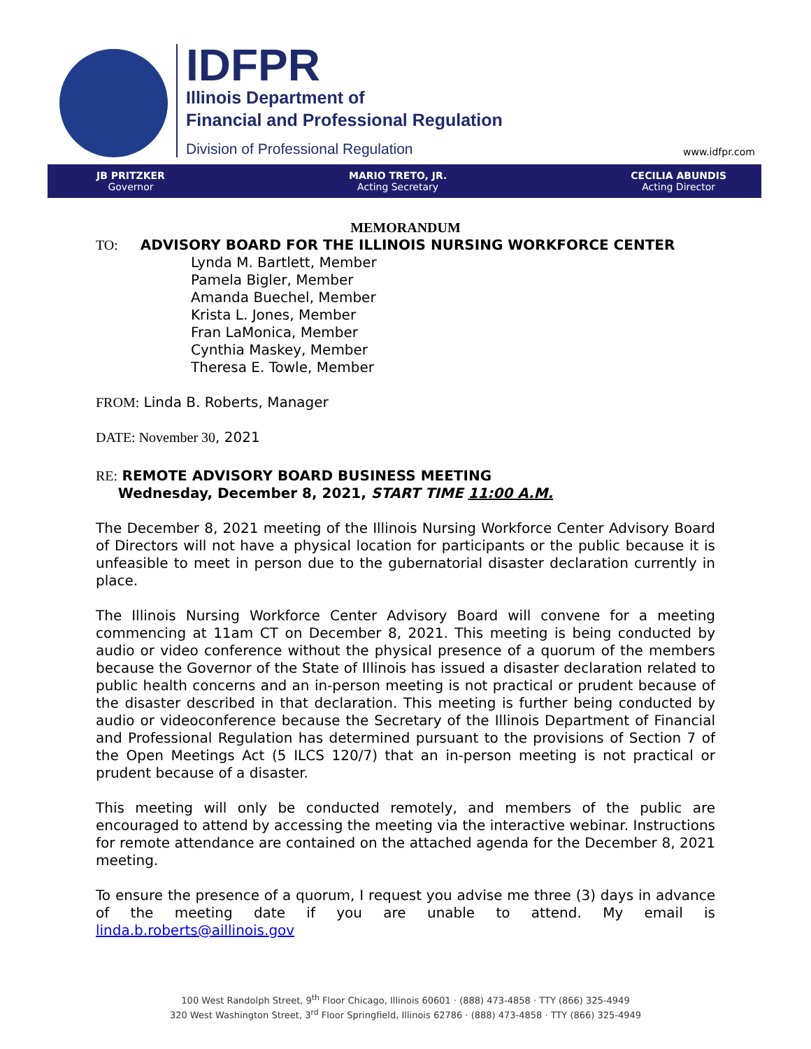IDFPR
Illinois Department of
Financial and Professional Regulation
Division of Professional Regulation
www.idfpr.com
JB PRITZKER
Governor
MARIO TRETO, JR.
Acting Secretary
CECILIA ABUNDIS
Acting Director
MEMORANDUM
TO: ADVISORY BOARD FOR THE ILLINOIS NURSING WORKFORCE CENTER
Lynda M. Bartlett, Member
Pamela Bigler, Member
Amanda Buechel, Member
Krista L. Jones, Member
Fran LaMonica, Member
Cynthia Maskey, Member
Theresa E. Towle, Member
FROM: Linda B. Roberts, Manager
DATE: November 30, 2021
RE: REMOTE ADVISORY BOARD BUSINESS MEETING
Wednesday, December 8, 2021, START TIME 11:00 A.M.
The December 8, 2021 meeting of the Illinois Nursing Workforce Center Advisory Board of Directors will not have a physical location for participants or the public because it is unfeasible to meet in person due to the gubernatorial disaster declaration currently in place.
The Illinois Nursing Workforce Center Advisory Board will convene for a meeting commencing at 11am CT on December 8, 2021. This meeting is being conducted by audio or video conference without the physical presence of a quorum of the members because the Governor of the State of Illinois has issued a disaster declaration related to public health concerns and an in-person meeting is not practical or prudent because of the disaster described in that declaration. This meeting is further being conducted by audio or videoconference because the Secretary of the Illinois Department of Financial and Professional Regulation has determined pursuant to the provisions of Section 7 of the Open Meetings Act (5 ILCS 120/7) that an in-person meeting is not practical or prudent because of a disaster.
This meeting will only be conducted remotely, and members of the public are encouraged to attend by accessing the meeting via the interactive webinar. Instructions for remote attendance are contained on the attached agenda for the December 8, 2021 meeting.
To ensure the presence of a quorum, I request you advise me three (3) days in advance of the meeting date if you are unable to attend. My email is linda.b.roberts@aillinois.gov
100 West Randolph Street, 9<sup>th</sup> Floor Chicago, Illinois 60601 · (888) 473-4858 · TTY (866) 325-4949
320 West Washington Street, 3<sup>rd</sup> Floor Springfield, Illinois 62786 · (888) 473-4858 · TTY (866) 325-4949